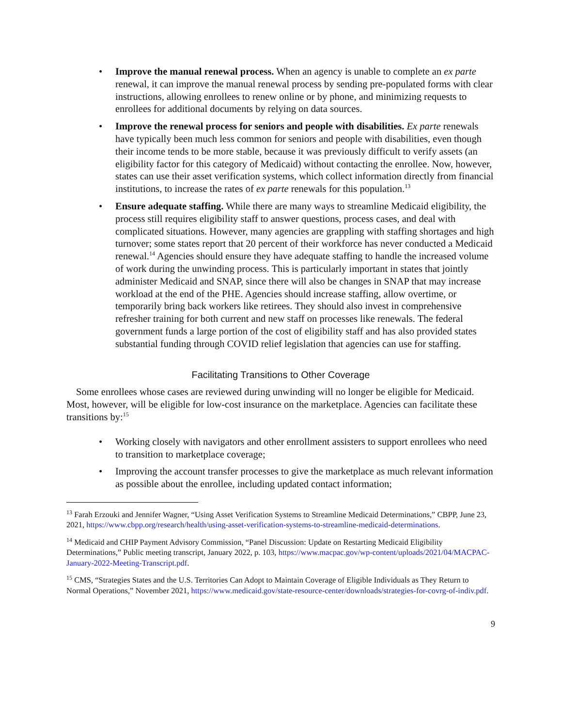• Improve the manual renewal process. When an agency is unable to complete an ex parte renewal, it can improve the manual renewal process by sending pre-populated forms with clear instructions, allowing enrollees to renew online or by phone, and minimizing requests to enrollees for additional documents by relying on data sources.
• Improve the renewal process for seniors and people with disabilities. Ex parte renewals have typically been much less common for seniors and people with disabilities, even though their income tends to be more stable, because it was previously difficult to verify assets (an eligibility factor for this category of Medicaid) without contacting the enrollee. Now, however, states can use their asset verification systems, which collect information directly from financial institutions, to increase the rates of ex parte renewals for this population.<sup>13</sup>
• Ensure adequate staffing. While there are many ways to streamline Medicaid eligibility, the process still requires eligibility staff to answer questions, process cases, and deal with complicated situations. However, many agencies are grappling with staffing shortages and high turnover; some states report that 20 percent of their workforce has never conducted a Medicaid renewal.<sup>14</sup> Agencies should ensure they have adequate staffing to handle the increased volume of work during the unwinding process. This is particularly important in states that jointly administer Medicaid and SNAP, since there will also be changes in SNAP that may increase workload at the end of the PHE. Agencies should increase staffing, allow overtime, or temporarily bring back workers like retirees. They should also invest in comprehensive refresher training for both current and new staff on processes like renewals. The federal government funds a large portion of the cost of eligibility staff and has also provided states substantial funding through COVID relief legislation that agencies can use for staffing.
Facilitating Transitions to Other Coverage
Some enrollees whose cases are reviewed during unwinding will no longer be eligible for Medicaid. Most, however, will be eligible for low-cost insurance on the marketplace. Agencies can facilitate these transitions by:<sup>15</sup>
• Working closely with navigators and other enrollment assisters to support enrollees who need to transition to marketplace coverage;
• Improving the account transfer processes to give the marketplace as much relevant information as possible about the enrollee, including updated contact information;
<sup>13</sup> Farah Erzouki and Jennifer Wagner, “Using Asset Verification Systems to Streamline Medicaid Determinations,” CBPP, June 23, 2021, https://www.cbpp.org/research/health/using-asset-verification-systems-to-streamline-medicaid-determinations.
<sup>14</sup> Medicaid and CHIP Payment Advisory Commission, “Panel Discussion: Update on Restarting Medicaid Eligibility Determinations,” Public meeting transcript, January 2022, p. 103, https://www.macpac.gov/wp-content/uploads/2021/04/MACPAC-January-2022-Meeting-Transcript.pdf.
<sup>15</sup> CMS, “Strategies States and the U.S. Territories Can Adopt to Maintain Coverage of Eligible Individuals as They Return to Normal Operations,” November 2021, https://www.medicaid.gov/state-resource-center/downloads/strategies-for-covrg-of-indiv.pdf.
9